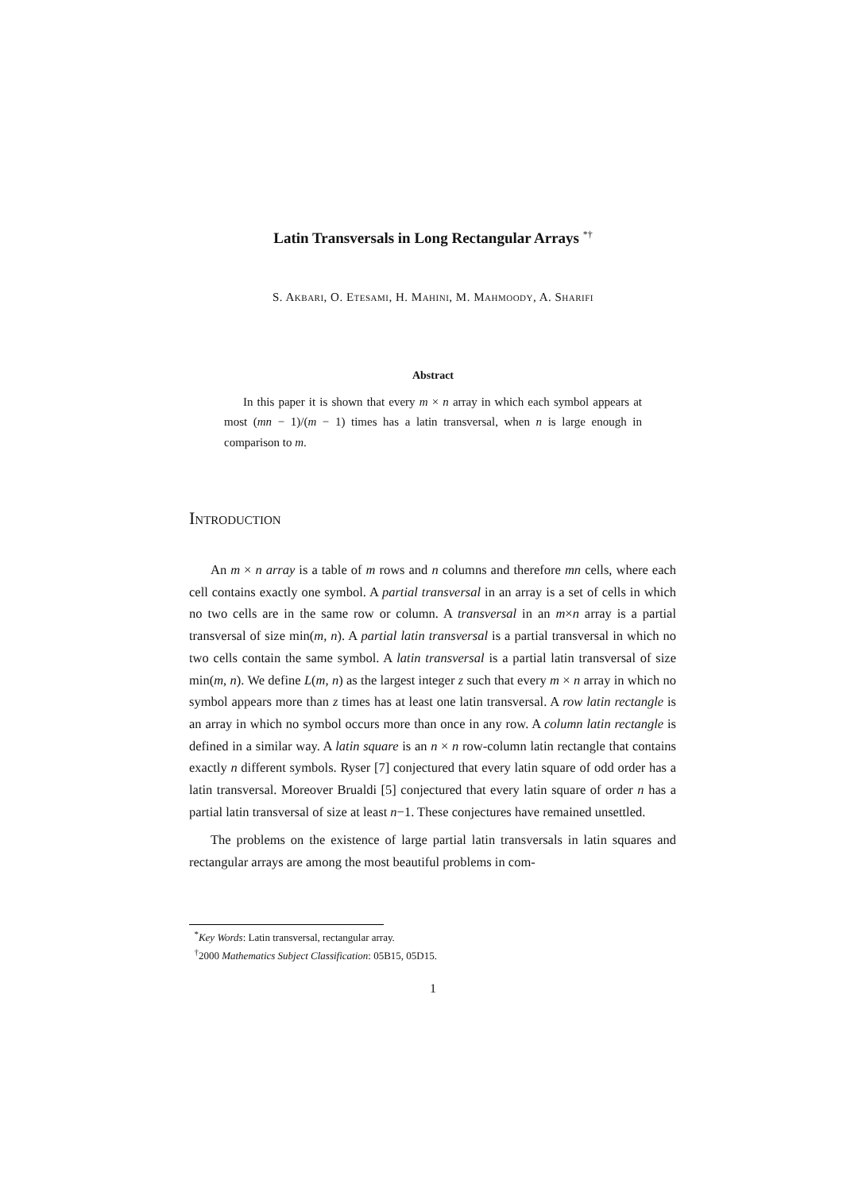Latin Transversals in Long Rectangular Arrays <sup>*†</sup>
S. Akbari, O. Etesami, H. Mahini, M. Mahmoody, A. Sharifi
Abstract
In this paper it is shown that every m × n array in which each symbol appears at most (mn − 1)/(m − 1) times has a latin transversal, when n is large enough in comparison to m.
Introduction
An m × n array is a table of m rows and n columns and therefore mn cells, where each cell contains exactly one symbol. A partial transversal in an array is a set of cells in which no two cells are in the same row or column. A transversal in an m×n array is a partial transversal of size min(m, n). A partial latin transversal is a partial transversal in which no two cells contain the same symbol. A latin transversal is a partial latin transversal of size min(m, n). We define L(m, n) as the largest integer z such that every m × n array in which no symbol appears more than z times has at least one latin transversal. A row latin rectangle is an array in which no symbol occurs more than once in any row. A column latin rectangle is defined in a similar way. A latin square is an n × n row-column latin rectangle that contains exactly n different symbols. Ryser [7] conjectured that every latin square of odd order has a latin transversal. Moreover Brualdi [5] conjectured that every latin square of order n has a partial latin transversal of size at least n−1. These conjectures have remained unsettled.
The problems on the existence of large partial latin transversals in latin squares and rectangular arrays are among the most beautiful problems in com-
<sup>*</sup> Key Words: Latin transversal, rectangular array.
<sup>†</sup> 2000 Mathematics Subject Classification: 05B15, 05D15.
1